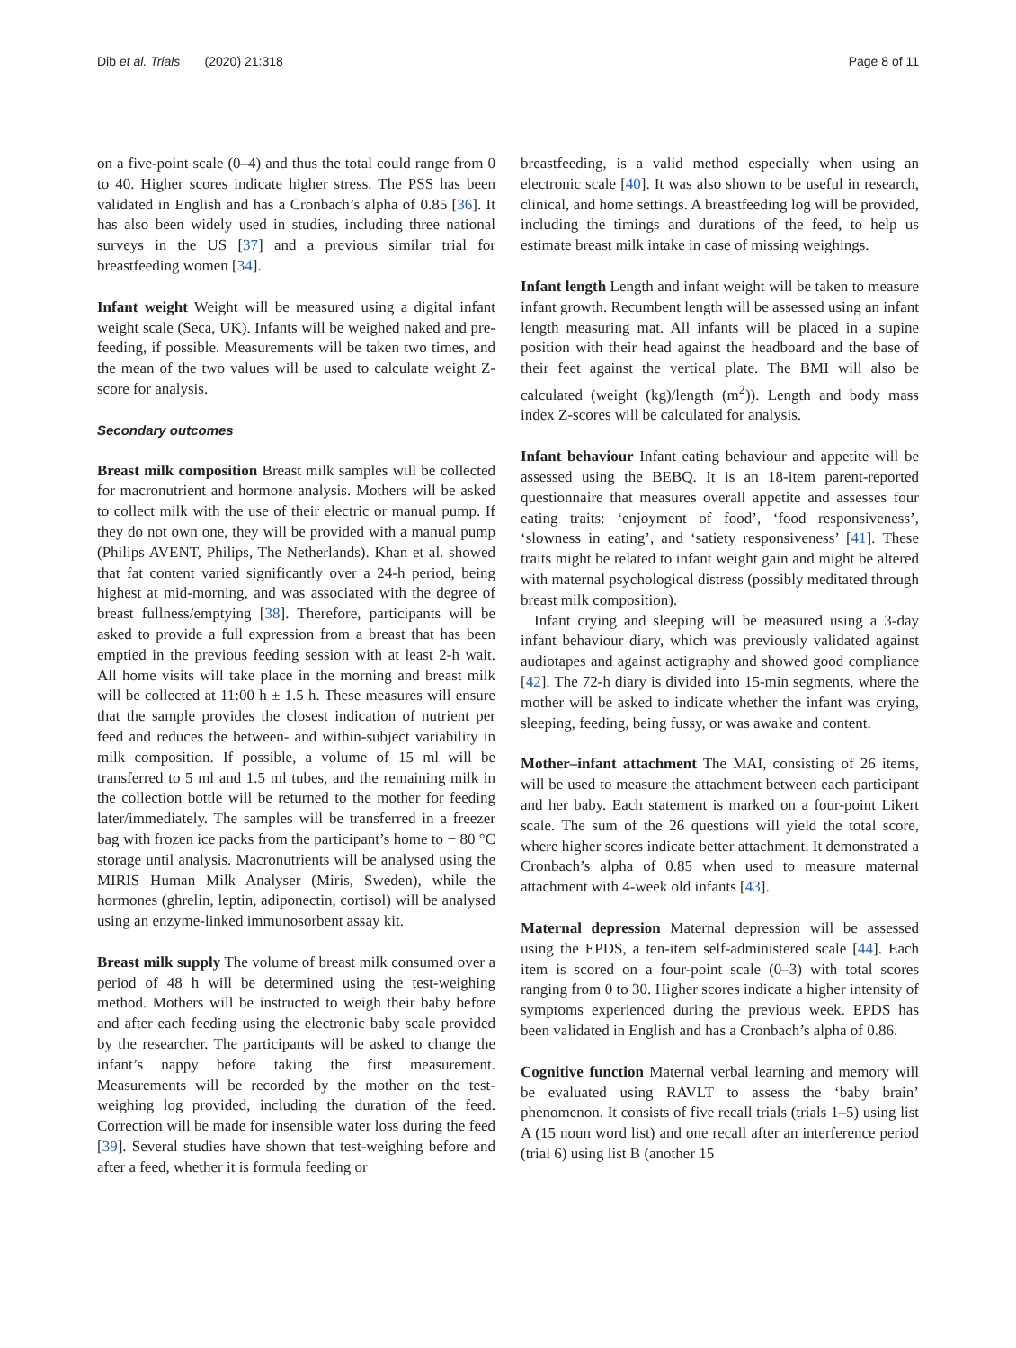Dib et al. Trials (2020) 21:318 Page 8 of 11
on a five-point scale (0–4) and thus the total could range from 0 to 40. Higher scores indicate higher stress. The PSS has been validated in English and has a Cronbach’s alpha of 0.85 [36]. It has also been widely used in studies, including three national surveys in the US [37] and a previous similar trial for breastfeeding women [34].
Infant weight Weight will be measured using a digital infant weight scale (Seca, UK). Infants will be weighed naked and pre-feeding, if possible. Measurements will be taken two times, and the mean of the two values will be used to calculate weight Z-score for analysis.
Secondary outcomes
Breast milk composition Breast milk samples will be collected for macronutrient and hormone analysis. Mothers will be asked to collect milk with the use of their electric or manual pump. If they do not own one, they will be provided with a manual pump (Philips AVENT, Philips, The Netherlands). Khan et al. showed that fat content varied significantly over a 24-h period, being highest at mid-morning, and was associated with the degree of breast fullness/emptying [38]. Therefore, participants will be asked to provide a full expression from a breast that has been emptied in the previous feeding session with at least 2-h wait. All home visits will take place in the morning and breast milk will be collected at 11:00 h ± 1.5 h. These measures will ensure that the sample provides the closest indication of nutrient per feed and reduces the between- and within-subject variability in milk composition. If possible, a volume of 15 ml will be transferred to 5 ml and 1.5 ml tubes, and the remaining milk in the collection bottle will be returned to the mother for feeding later/immediately. The samples will be transferred in a freezer bag with frozen ice packs from the participant’s home to − 80 °C storage until analysis. Macronutrients will be analysed using the MIRIS Human Milk Analyser (Miris, Sweden), while the hormones (ghrelin, leptin, adiponectin, cortisol) will be analysed using an enzyme-linked immunosorbent assay kit.
Breast milk supply The volume of breast milk consumed over a period of 48 h will be determined using the test-weighing method. Mothers will be instructed to weigh their baby before and after each feeding using the electronic baby scale provided by the researcher. The participants will be asked to change the infant’s nappy before taking the first measurement. Measurements will be recorded by the mother on the test-weighing log provided, including the duration of the feed. Correction will be made for insensible water loss during the feed [39]. Several studies have shown that test-weighing before and after a feed, whether it is formula feeding or
breastfeeding, is a valid method especially when using an electronic scale [40]. It was also shown to be useful in research, clinical, and home settings. A breastfeeding log will be provided, including the timings and durations of the feed, to help us estimate breast milk intake in case of missing weighings.
Infant length Length and infant weight will be taken to measure infant growth. Recumbent length will be assessed using an infant length measuring mat. All infants will be placed in a supine position with their head against the headboard and the base of their feet against the vertical plate. The BMI will also be calculated (weight (kg)/length (m<sup>2</sup>)). Length and body mass index Z-scores will be calculated for analysis.
Infant behaviour Infant eating behaviour and appetite will be assessed using the BEBQ. It is an 18-item parent-reported questionnaire that measures overall appetite and assesses four eating traits: ‘enjoyment of food’, ‘food responsiveness’, ‘slowness in eating’, and ‘satiety responsiveness’ [41]. These traits might be related to infant weight gain and might be altered with maternal psychological distress (possibly meditated through breast milk composition).
Infant crying and sleeping will be measured using a 3-day infant behaviour diary, which was previously validated against audiotapes and against actigraphy and showed good compliance [42]. The 72-h diary is divided into 15-min segments, where the mother will be asked to indicate whether the infant was crying, sleeping, feeding, being fussy, or was awake and content.
Mother–infant attachment The MAI, consisting of 26 items, will be used to measure the attachment between each participant and her baby. Each statement is marked on a four-point Likert scale. The sum of the 26 questions will yield the total score, where higher scores indicate better attachment. It demonstrated a Cronbach’s alpha of 0.85 when used to measure maternal attachment with 4-week old infants [43].
Maternal depression Maternal depression will be assessed using the EPDS, a ten-item self-administered scale [44]. Each item is scored on a four-point scale (0–3) with total scores ranging from 0 to 30. Higher scores indicate a higher intensity of symptoms experienced during the previous week. EPDS has been validated in English and has a Cronbach’s alpha of 0.86.
Cognitive function Maternal verbal learning and memory will be evaluated using RAVLT to assess the ‘baby brain’ phenomenon. It consists of five recall trials (trials 1–5) using list A (15 noun word list) and one recall after an interference period (trial 6) using list B (another 15